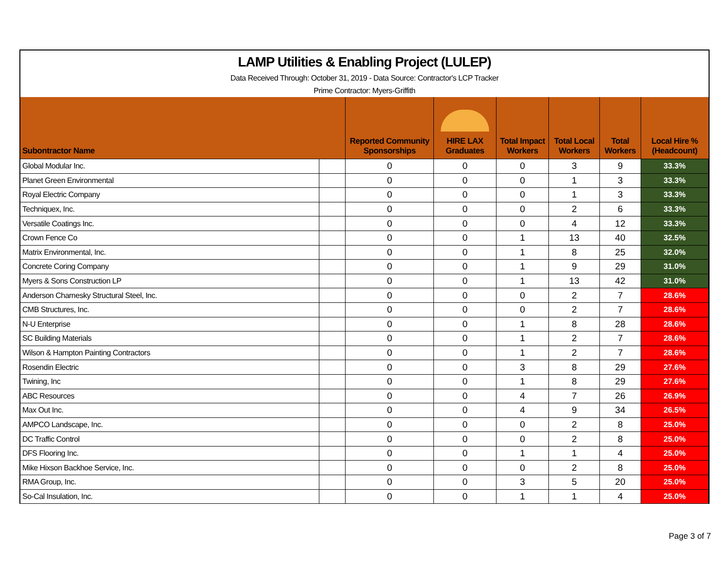LAMP Utilities & Enabling Project (LULEP)
Data Received Through: October 31, 2019 - Data Source: Contractor's LCP Tracker
Prime Contractor: Myers-Griffith
| Subontractor Name | | Reported Community Sponsorships | HIRE LAX Graduates | Total Impact Workers | Total Local Workers | Total Workers | Local Hire % (Headcount) |
| --- | --- | --- | --- | --- | --- | --- | --- |
| Global Modular Inc. | | 0 | 0 | 0 | 3 | 9 | 33.3% |
| Planet Green Environmental | | 0 | 0 | 0 | 1 | 3 | 33.3% |
| Royal Electric Company | | 0 | 0 | 0 | 1 | 3 | 33.3% |
| Techniquex, Inc. | | 0 | 0 | 0 | 2 | 6 | 33.3% |
| Versatile Coatings Inc. | | 0 | 0 | 0 | 4 | 12 | 33.3% |
| Crown Fence Co | | 0 | 0 | 1 | 13 | 40 | 32.5% |
| Matrix Environmental, Inc. | | 0 | 0 | 1 | 8 | 25 | 32.0% |
| Concrete Coring Company | | 0 | 0 | 1 | 9 | 29 | 31.0% |
| Myers & Sons Construction LP | | 0 | 0 | 1 | 13 | 42 | 31.0% |
| Anderson Charnesky Structural Steel, Inc. | | 0 | 0 | 0 | 2 | 7 | 28.6% |
| CMB Structures, Inc. | | 0 | 0 | 0 | 2 | 7 | 28.6% |
| N-U Enterprise | | 0 | 0 | 1 | 8 | 28 | 28.6% |
| SC Building Materials | | 0 | 0 | 1 | 2 | 7 | 28.6% |
| Wilson & Hampton Painting Contractors | | 0 | 0 | 1 | 2 | 7 | 28.6% |
| Rosendin Electric | | 0 | 0 | 3 | 8 | 29 | 27.6% |
| Twining, Inc | | 0 | 0 | 1 | 8 | 29 | 27.6% |
| ABC Resources | | 0 | 0 | 4 | 7 | 26 | 26.9% |
| Max Out Inc. | | 0 | 0 | 4 | 9 | 34 | 26.5% |
| AMPCO Landscape, Inc. | | 0 | 0 | 0 | 2 | 8 | 25.0% |
| DC Traffic Control | | 0 | 0 | 0 | 2 | 8 | 25.0% |
| DFS Flooring Inc. | | 0 | 0 | 1 | 1 | 4 | 25.0% |
| Mike Hixson Backhoe Service, Inc. | | 0 | 0 | 0 | 2 | 8 | 25.0% |
| RMA Group, Inc. | | 0 | 0 | 3 | 5 | 20 | 25.0% |
| So-Cal Insulation, Inc. | | 0 | 0 | 1 | 1 | 4 | 25.0% |
Page 3 of 7